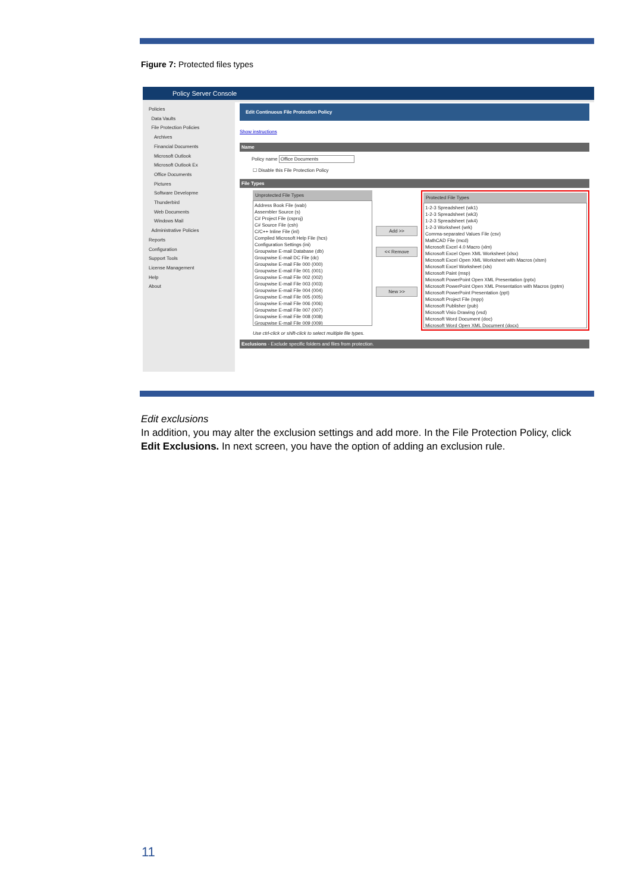Figure 7: Protected files types
Policy Server Console
Policies
Data Vaults
File Protection Policies
Archives
Financial Documents
Microsoft Outlook
Microsoft Outlook Ex
Office Documents
Pictures
Software Developme
Thunderbird
Web Documents
Windows Mail
Administrative Policies
Reports
Configuration
Support Tools
License Management
Help
About
Edit Continuous File Protection Policy
Show instructions
Name
Policy name Office Documents
☐ Disable this File Protection Policy
File Types
Unprotected File Types
Address Book File (wab)
Assembler Source (s)
C# Project File (csproj)
C# Source File (csh)
C/C++ Inline File (inl)
Compiled Microsoft Help File (hcs)
Configuration Settings (ini)
Groupwise E-mail Database (db)
Groupwise E-mail DC File (dc)
Groupwise E-mail File 000 (000)
Groupwise E-mail File 001 (001)
Groupwise E-mail File 002 (002)
Groupwise E-mail File 003 (003)
Groupwise E-mail File 004 (004)
Groupwise E-mail File 005 (005)
Groupwise E-mail File 006 (006)
Groupwise E-mail File 007 (007)
Groupwise E-mail File 008 (008)
Groupwise E-mail File 009 (009)
Add >>
<< Remove
New >>
Protected File Types
1-2-3 Spreadsheet (wk1)
1-2-3 Spreadsheet (wk3)
1-2-3 Spreadsheet (wk4)
1-2-3 Worksheet (wrk)
Comma-separated Values File (csv)
MathCAD File (mcd)
Microsoft Excel 4.0 Macro (xlm)
Microsoft Excel Open XML Worksheet (xlsx)
Microsoft Excel Open XML Worksheet with Macros (xlsm)
Microsoft Excel Worksheet (xls)
Microsoft Paint (msp)
Microsoft PowerPoint Open XML Presentation (pptx)
Microsoft PowerPoint Open XML Presentation with Macros (pptm)
Microsoft PowerPoint Presentation (ppt)
Microsoft Project File (mpp)
Microsoft Publisher (pub)
Microsoft Visio Drawing (vsd)
Microsoft Word Document (doc)
Microsoft Word Open XML Document (docx)
Use ctrl-click or shift-click to select multiple file types.
Exclusions - Exclude specific folders and files from protection.
Edit exclusions
In addition, you may alter the exclusion settings and add more. In the File Protection Policy, click Edit Exclusions. In next screen, you have the option of adding an exclusion rule.
11